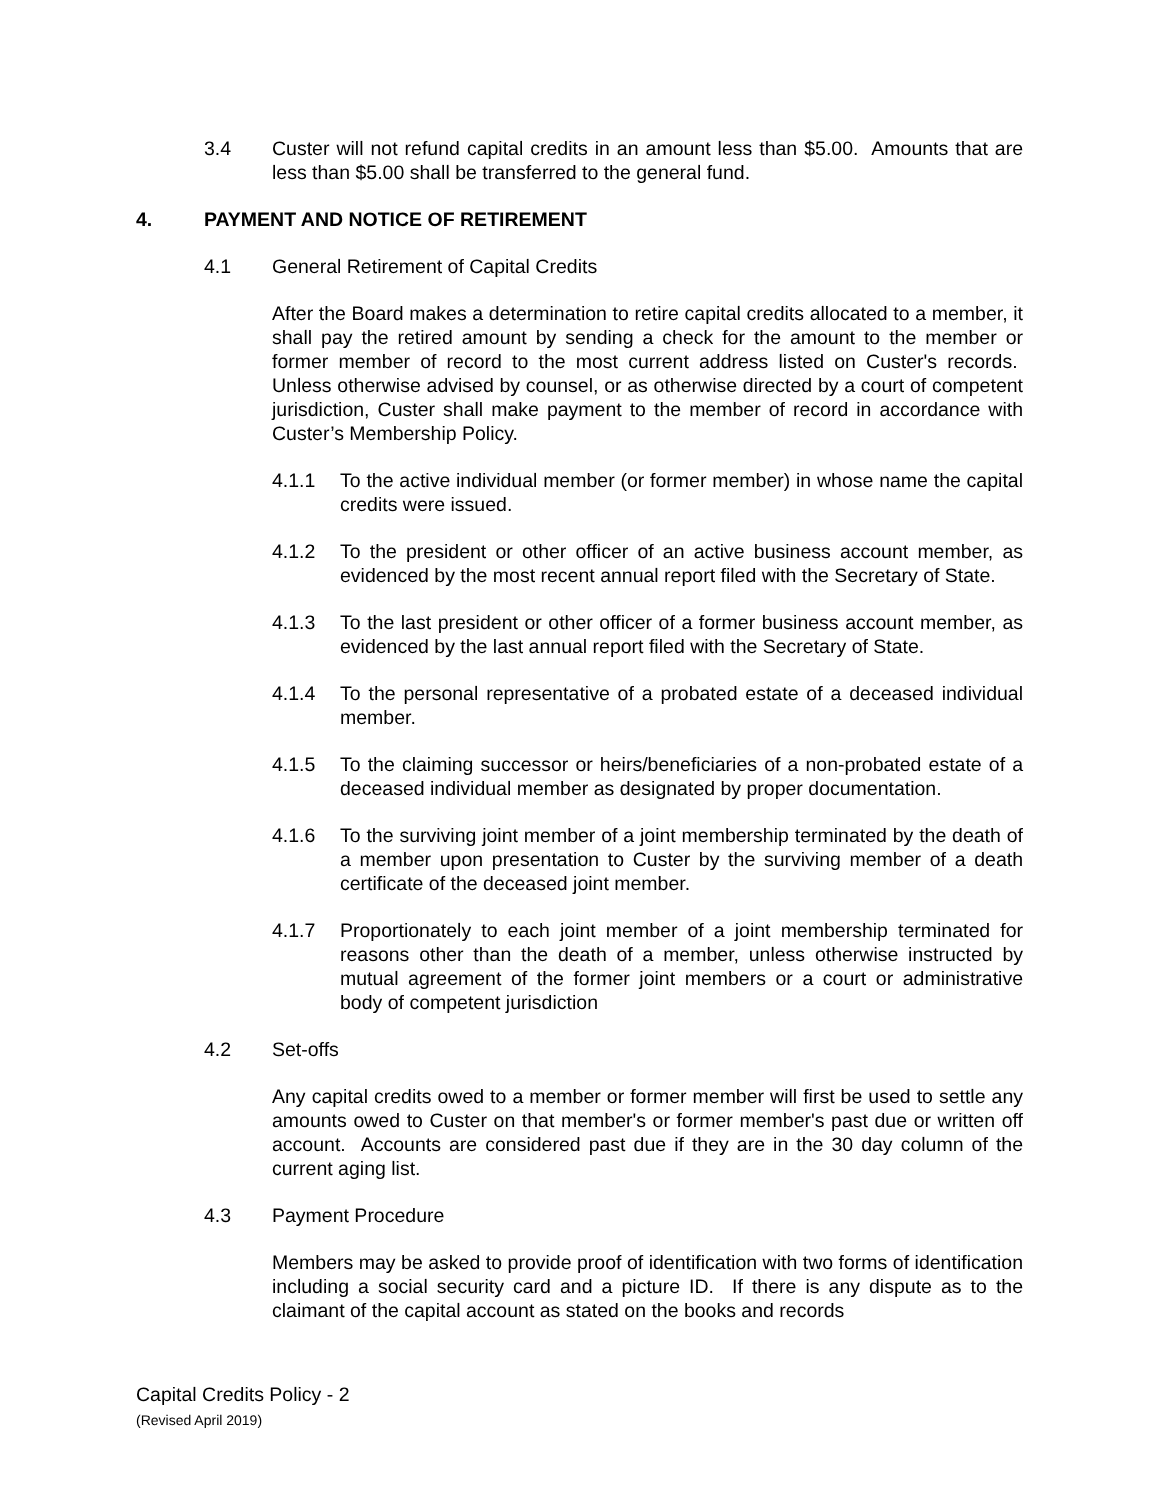3.4 Custer will not refund capital credits in an amount less than $5.00. Amounts that are less than $5.00 shall be transferred to the general fund.
4. PAYMENT AND NOTICE OF RETIREMENT
4.1 General Retirement of Capital Credits
After the Board makes a determination to retire capital credits allocated to a member, it shall pay the retired amount by sending a check for the amount to the member or former member of record to the most current address listed on Custer's records. Unless otherwise advised by counsel, or as otherwise directed by a court of competent jurisdiction, Custer shall make payment to the member of record in accordance with Custer’s Membership Policy.
4.1.1 To the active individual member (or former member) in whose name the capital credits were issued.
4.1.2 To the president or other officer of an active business account member, as evidenced by the most recent annual report filed with the Secretary of State.
4.1.3 To the last president or other officer of a former business account member, as evidenced by the last annual report filed with the Secretary of State.
4.1.4 To the personal representative of a probated estate of a deceased individual member.
4.1.5 To the claiming successor or heirs/beneficiaries of a non-probated estate of a deceased individual member as designated by proper documentation.
4.1.6 To the surviving joint member of a joint membership terminated by the death of a member upon presentation to Custer by the surviving member of a death certificate of the deceased joint member.
4.1.7 Proportionately to each joint member of a joint membership terminated for reasons other than the death of a member, unless otherwise instructed by mutual agreement of the former joint members or a court or administrative body of competent jurisdiction
4.2 Set-offs
Any capital credits owed to a member or former member will first be used to settle any amounts owed to Custer on that member's or former member's past due or written off account. Accounts are considered past due if they are in the 30 day column of the current aging list.
4.3 Payment Procedure
Members may be asked to provide proof of identification with two forms of identification including a social security card and a picture ID. If there is any dispute as to the claimant of the capital account as stated on the books and records
Capital Credits Policy - 2
(Revised April 2019)